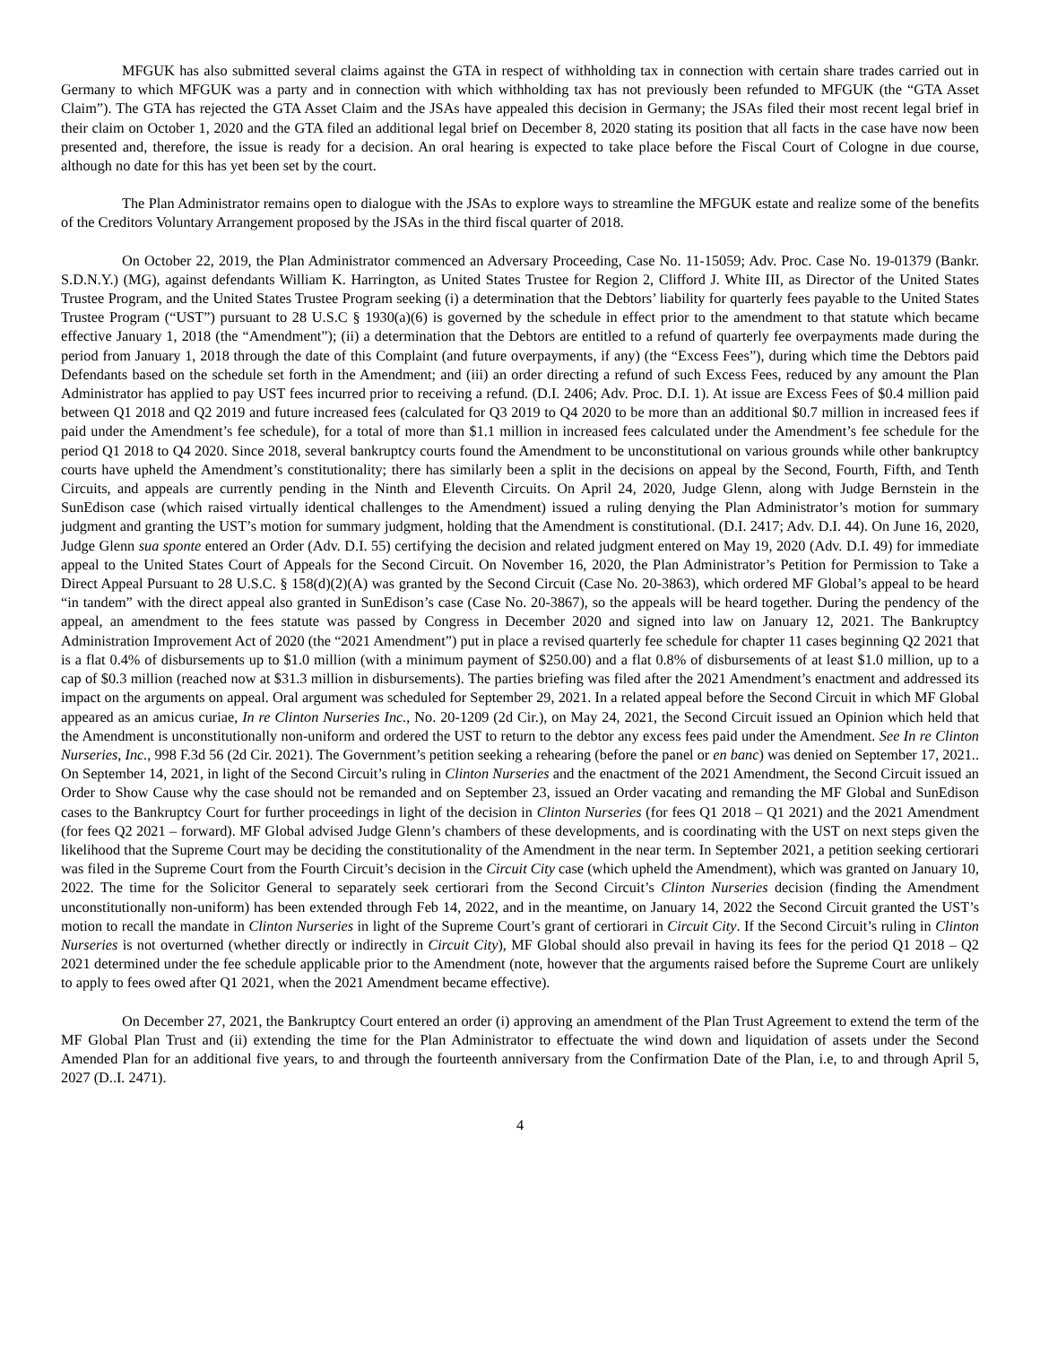MFGUK has also submitted several claims against the GTA in respect of withholding tax in connection with certain share trades carried out in Germany to which MFGUK was a party and in connection with which withholding tax has not previously been refunded to MFGUK (the “GTA Asset Claim”). The GTA has rejected the GTA Asset Claim and the JSAs have appealed this decision in Germany; the JSAs filed their most recent legal brief in their claim on October 1, 2020 and the GTA filed an additional legal brief on December 8, 2020 stating its position that all facts in the case have now been presented and, therefore, the issue is ready for a decision. An oral hearing is expected to take place before the Fiscal Court of Cologne in due course, although no date for this has yet been set by the court.
The Plan Administrator remains open to dialogue with the JSAs to explore ways to streamline the MFGUK estate and realize some of the benefits of the Creditors Voluntary Arrangement proposed by the JSAs in the third fiscal quarter of 2018.
On October 22, 2019, the Plan Administrator commenced an Adversary Proceeding, Case No. 11-15059; Adv. Proc. Case No. 19-01379 (Bankr. S.D.N.Y.) (MG), against defendants William K. Harrington, as United States Trustee for Region 2, Clifford J. White III, as Director of the United States Trustee Program, and the United States Trustee Program seeking (i) a determination that the Debtors’ liability for quarterly fees payable to the United States Trustee Program (“UST”) pursuant to 28 U.S.C § 1930(a)(6) is governed by the schedule in effect prior to the amendment to that statute which became effective January 1, 2018 (the “Amendment”); (ii) a determination that the Debtors are entitled to a refund of quarterly fee overpayments made during the period from January 1, 2018 through the date of this Complaint (and future overpayments, if any) (the “Excess Fees”), during which time the Debtors paid Defendants based on the schedule set forth in the Amendment; and (iii) an order directing a refund of such Excess Fees, reduced by any amount the Plan Administrator has applied to pay UST fees incurred prior to receiving a refund. (D.I. 2406; Adv. Proc. D.I. 1). At issue are Excess Fees of $0.4 million paid between Q1 2018 and Q2 2019 and future increased fees (calculated for Q3 2019 to Q4 2020 to be more than an additional $0.7 million in increased fees if paid under the Amendment’s fee schedule), for a total of more than $1.1 million in increased fees calculated under the Amendment’s fee schedule for the period Q1 2018 to Q4 2020. Since 2018, several bankruptcy courts found the Amendment to be unconstitutional on various grounds while other bankruptcy courts have upheld the Amendment’s constitutionality; there has similarly been a split in the decisions on appeal by the Second, Fourth, Fifth, and Tenth Circuits, and appeals are currently pending in the Ninth and Eleventh Circuits. On April 24, 2020, Judge Glenn, along with Judge Bernstein in the SunEdison case (which raised virtually identical challenges to the Amendment) issued a ruling denying the Plan Administrator’s motion for summary judgment and granting the UST’s motion for summary judgment, holding that the Amendment is constitutional. (D.I. 2417; Adv. D.I. 44). On June 16, 2020, Judge Glenn sua sponte entered an Order (Adv. D.I. 55) certifying the decision and related judgment entered on May 19, 2020 (Adv. D.I. 49) for immediate appeal to the United States Court of Appeals for the Second Circuit. On November 16, 2020, the Plan Administrator’s Petition for Permission to Take a Direct Appeal Pursuant to 28 U.S.C. § 158(d)(2)(A) was granted by the Second Circuit (Case No. 20-3863), which ordered MF Global’s appeal to be heard “in tandem” with the direct appeal also granted in SunEdison’s case (Case No. 20-3867), so the appeals will be heard together. During the pendency of the appeal, an amendment to the fees statute was passed by Congress in December 2020 and signed into law on January 12, 2021. The Bankruptcy Administration Improvement Act of 2020 (the “2021 Amendment”) put in place a revised quarterly fee schedule for chapter 11 cases beginning Q2 2021 that is a flat 0.4% of disbursements up to $1.0 million (with a minimum payment of $250.00) and a flat 0.8% of disbursements of at least $1.0 million, up to a cap of $0.3 million (reached now at $31.3 million in disbursements). The parties briefing was filed after the 2021 Amendment’s enactment and addressed its impact on the arguments on appeal. Oral argument was scheduled for September 29, 2021. In a related appeal before the Second Circuit in which MF Global appeared as an amicus curiae, In re Clinton Nurseries Inc., No. 20-1209 (2d Cir.), on May 24, 2021, the Second Circuit issued an Opinion which held that the Amendment is unconstitutionally non-uniform and ordered the UST to return to the debtor any excess fees paid under the Amendment. See In re Clinton Nurseries, Inc., 998 F.3d 56 (2d Cir. 2021). The Government’s petition seeking a rehearing (before the panel or en banc) was denied on September 17, 2021.. On September 14, 2021, in light of the Second Circuit’s ruling in Clinton Nurseries and the enactment of the 2021 Amendment, the Second Circuit issued an Order to Show Cause why the case should not be remanded and on September 23, issued an Order vacating and remanding the MF Global and SunEdison cases to the Bankruptcy Court for further proceedings in light of the decision in Clinton Nurseries (for fees Q1 2018 – Q1 2021) and the 2021 Amendment (for fees Q2 2021 – forward). MF Global advised Judge Glenn’s chambers of these developments, and is coordinating with the UST on next steps given the likelihood that the Supreme Court may be deciding the constitutionality of the Amendment in the near term. In September 2021, a petition seeking certiorari was filed in the Supreme Court from the Fourth Circuit’s decision in the Circuit City case (which upheld the Amendment), which was granted on January 10, 2022. The time for the Solicitor General to separately seek certiorari from the Second Circuit’s Clinton Nurseries decision (finding the Amendment unconstitutionally non-uniform) has been extended through Feb 14, 2022, and in the meantime, on January 14, 2022 the Second Circuit granted the UST’s motion to recall the mandate in Clinton Nurseries in light of the Supreme Court’s grant of certiorari in Circuit City. If the Second Circuit’s ruling in Clinton Nurseries is not overturned (whether directly or indirectly in Circuit City), MF Global should also prevail in having its fees for the period Q1 2018 – Q2 2021 determined under the fee schedule applicable prior to the Amendment (note, however that the arguments raised before the Supreme Court are unlikely to apply to fees owed after Q1 2021, when the 2021 Amendment became effective).
On December 27, 2021, the Bankruptcy Court entered an order (i) approving an amendment of the Plan Trust Agreement to extend the term of the MF Global Plan Trust and (ii) extending the time for the Plan Administrator to effectuate the wind down and liquidation of assets under the Second Amended Plan for an additional five years, to and through the fourteenth anniversary from the Confirmation Date of the Plan, i.e, to and through April 5, 2027 (D..I. 2471).
4